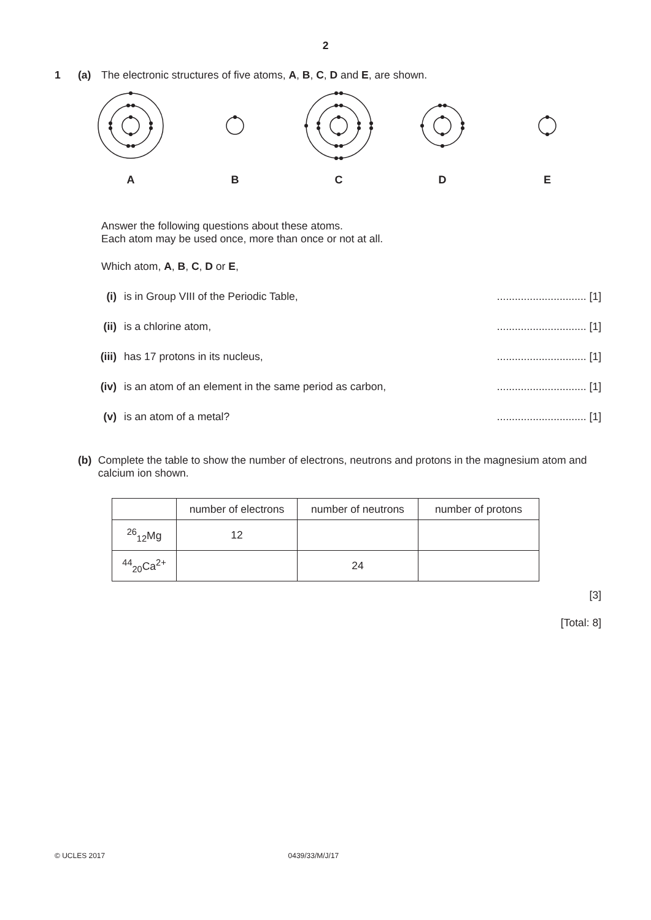2
1 (a) The electronic structures of five atoms, A, B, C, D and E, are shown.
A
B
C
D
E
Answer the following questions about these atoms.
Each atom may be used once, more than once or not at all.
Which atom, A, B, C, D or E,
(i) is in Group VIII of the Periodic Table,.............................. [1]
(ii) is a chlorine atom,.............................. [1]
(iii) has 17 protons in its nucleus,.............................. [1]
(iv) is an atom of an element in the same period as carbon,.............................. [1]
(v) is an atom of a metal?.............................. [1]
(b) Complete the table to show the number of electrons, neutrons and protons in the magnesium atom and calcium ion shown.
| | number of electrons | number of neutrons | number of protons |
| <sup>26</sup> <sub>12</sub>Mg | 12 | | |
| <sup>44</sup> <sub>20</sub>Ca<sup>2+</sup> | | 24 | |
[3]
[Total: 8]
© UCLES 2017 0439/33/M/J/17